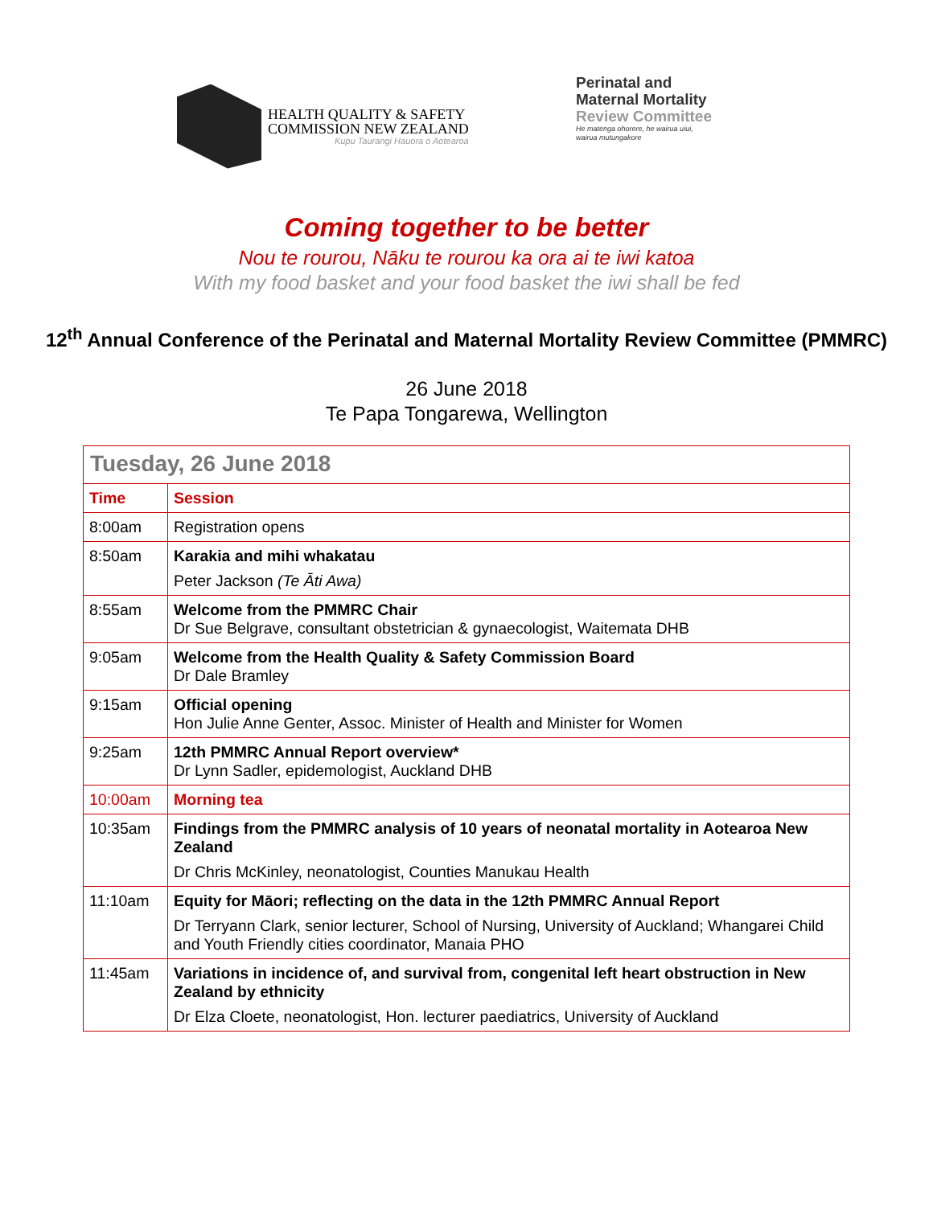HEALTH QUALITY & SAFETY
COMMISSION NEW ZEALAND
Kupu Taurangi Hauora o Aotearoa
Perinatal and
Maternal Mortality
Review Committee
He matenga ohorere, he wairua uiui,
wairua mutungakore
Coming together to be better
Nou te rourou, Nāku te rourou ka ora ai te iwi katoa
With my food basket and your food basket the iwi shall be fed
12<sup>th</sup> Annual Conference of the Perinatal and Maternal Mortality Review Committee (PMMRC)
26 June 2018
Te Papa Tongarewa, Wellington
| Tuesday, 26 June 2018 | |
| Time | Session |
| 8:00am | Registration opens |
| 8:50am | Karakia and mihi whakatau Peter Jackson (Te Āti Awa) |
| 8:55am | Welcome from the PMMRC Chair Dr Sue Belgrave, consultant obstetrician & gynaecologist, Waitemata DHB |
| 9:05am | Welcome from the Health Quality & Safety Commission Board Dr Dale Bramley |
| 9:15am | Official opening Hon Julie Anne Genter, Assoc. Minister of Health and Minister for Women |
| 9:25am | 12th PMMRC Annual Report overview* Dr Lynn Sadler, epidemologist, Auckland DHB |
| 10:00am | Morning tea |
| 10:35am | Findings from the PMMRC analysis of 10 years of neonatal mortality in Aotearoa New Zealand Dr Chris McKinley, neonatologist, Counties Manukau Health |
| 11:10am | Equity for Māori; reflecting on the data in the 12th PMMRC Annual Report Dr Terryann Clark, senior lecturer, School of Nursing, University of Auckland; Whangarei Child and Youth Friendly cities coordinator, Manaia PHO |
| 11:45am | Variations in incidence of, and survival from, congenital left heart obstruction in New Zealand by ethnicity Dr Elza Cloete, neonatologist, Hon. lecturer paediatrics, University of Auckland |